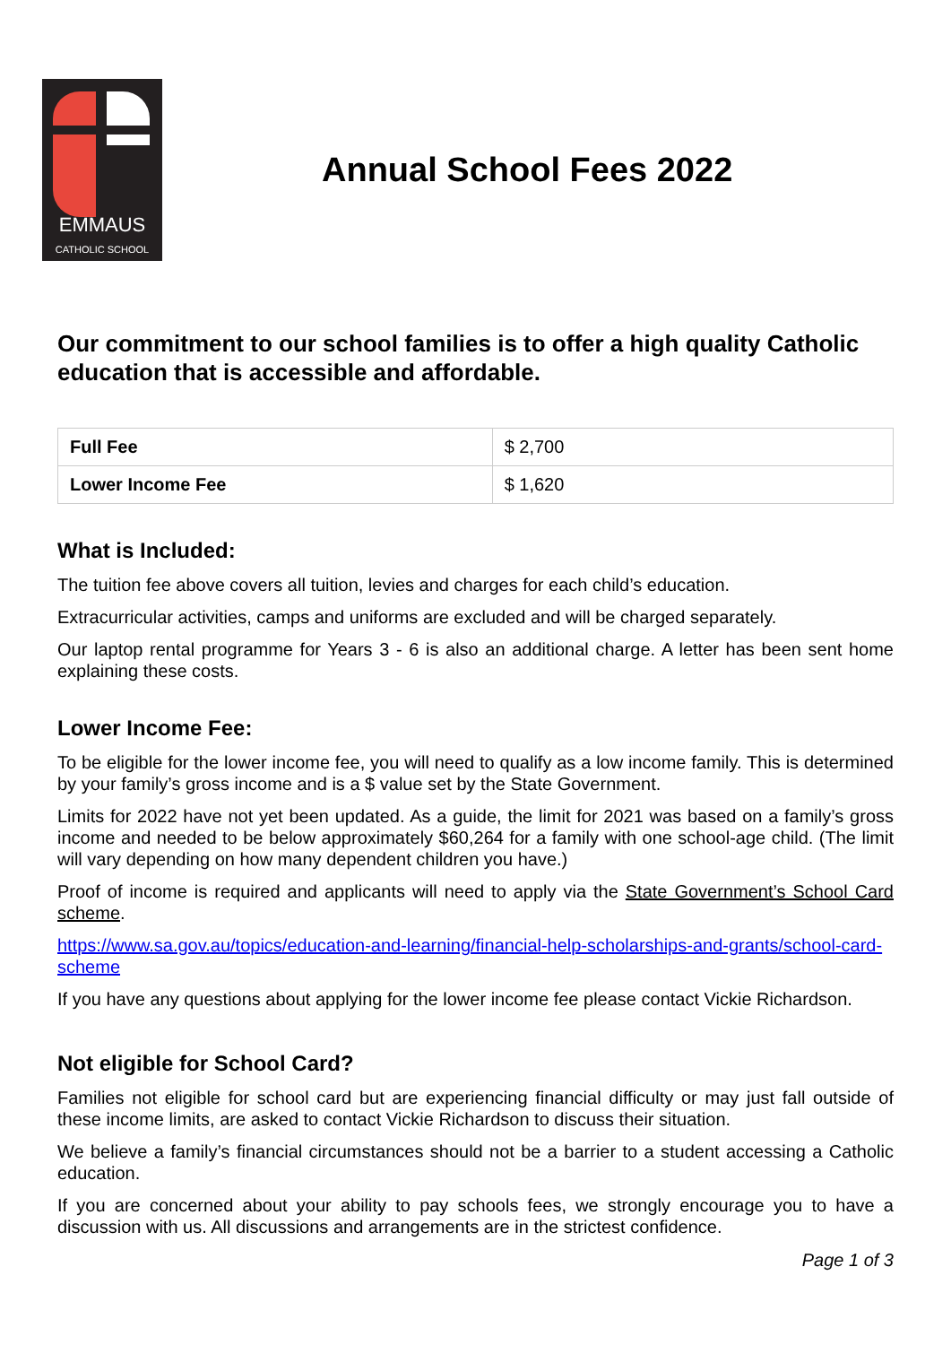EMMAUS
CATHOLIC SCHOOL
Annual School Fees 2022
Our commitment to our school families is to offer a high quality Catholic education that is accessible and affordable.
| Full Fee | $ 2,700 |
| Lower Income Fee | $ 1,620 |
What is Included:
The tuition fee above covers all tuition, levies and charges for each child’s education.
Extracurricular activities, camps and uniforms are excluded and will be charged separately.
Our laptop rental programme for Years 3 - 6 is also an additional charge. A letter has been sent home explaining these costs.
Lower Income Fee:
To be eligible for the lower income fee, you will need to qualify as a low income family. This is determined by your family’s gross income and is a $ value set by the State Government.
Limits for 2022 have not yet been updated. As a guide, the limit for 2021 was based on a family’s gross income and needed to be below approximately $60,264 for a family with one school-age child. (The limit will vary depending on how many dependent children you have.)
Proof of income is required and applicants will need to apply via the State Government’s School Card scheme.
https://www.sa.gov.au/topics/education-and-learning/financial-help-scholarships-and-grants/school-card-scheme
If you have any questions about applying for the lower income fee please contact Vickie Richardson.
Not eligible for School Card?
Families not eligible for school card but are experiencing financial difficulty or may just fall outside of these income limits, are asked to contact Vickie Richardson to discuss their situation.
We believe a family’s financial circumstances should not be a barrier to a student accessing a Catholic education.
If you are concerned about your ability to pay schools fees, we strongly encourage you to have a discussion with us. All discussions and arrangements are in the strictest confidence.
Page 1 of 3